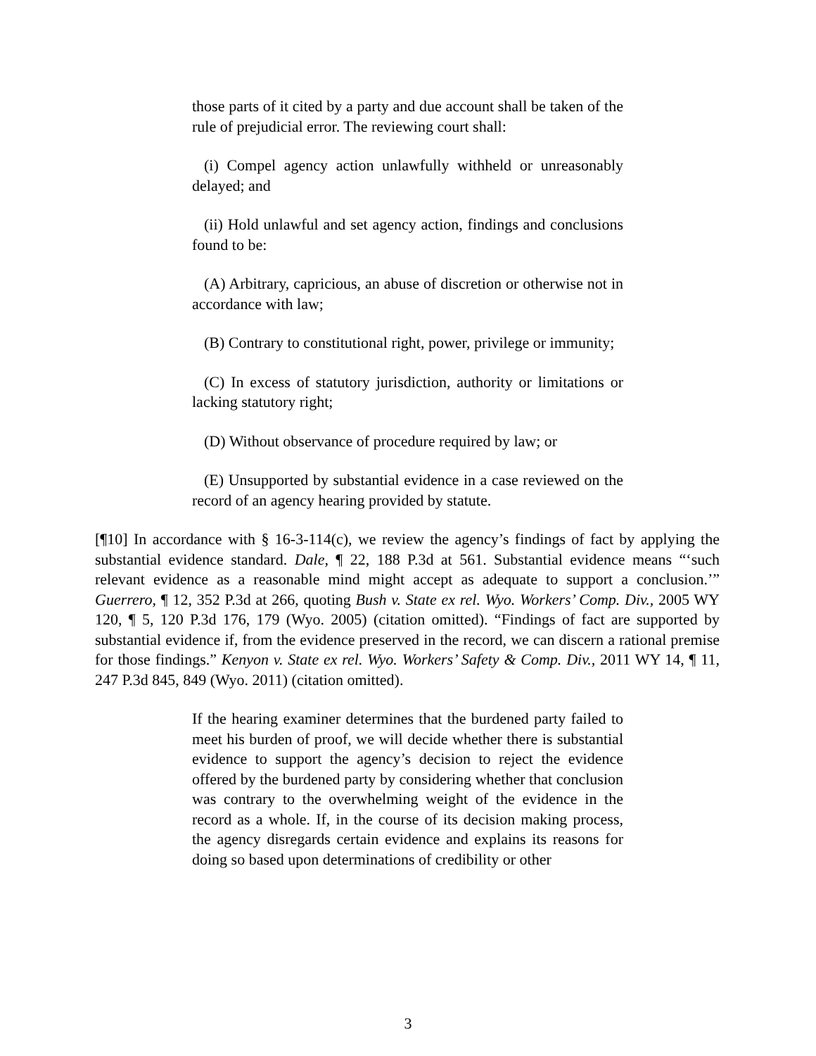those parts of it cited by a party and due account shall be taken of the rule of prejudicial error. The reviewing court shall:
(i) Compel agency action unlawfully withheld or unreasonably delayed; and
(ii) Hold unlawful and set agency action, findings and conclusions found to be:
(A) Arbitrary, capricious, an abuse of discretion or otherwise not in accordance with law;
(B) Contrary to constitutional right, power, privilege or immunity;
(C) In excess of statutory jurisdiction, authority or limitations or lacking statutory right;
(D) Without observance of procedure required by law; or
(E) Unsupported by substantial evidence in a case reviewed on the record of an agency hearing provided by statute.
[¶10] In accordance with § 16-3-114(c), we review the agency’s findings of fact by applying the substantial evidence standard. Dale, ¶ 22, 188 P.3d at 561. Substantial evidence means “‘such relevant evidence as a reasonable mind might accept as adequate to support a conclusion.’” Guerrero, ¶ 12, 352 P.3d at 266, quoting Bush v. State ex rel. Wyo. Workers’ Comp. Div., 2005 WY 120, ¶ 5, 120 P.3d 176, 179 (Wyo. 2005) (citation omitted). “Findings of fact are supported by substantial evidence if, from the evidence preserved in the record, we can discern a rational premise for those findings.” Kenyon v. State ex rel. Wyo. Workers’ Safety & Comp. Div., 2011 WY 14, ¶ 11, 247 P.3d 845, 849 (Wyo. 2011) (citation omitted).
If the hearing examiner determines that the burdened party failed to meet his burden of proof, we will decide whether there is substantial evidence to support the agency’s decision to reject the evidence offered by the burdened party by considering whether that conclusion was contrary to the overwhelming weight of the evidence in the record as a whole. If, in the course of its decision making process, the agency disregards certain evidence and explains its reasons for doing so based upon determinations of credibility or other
3